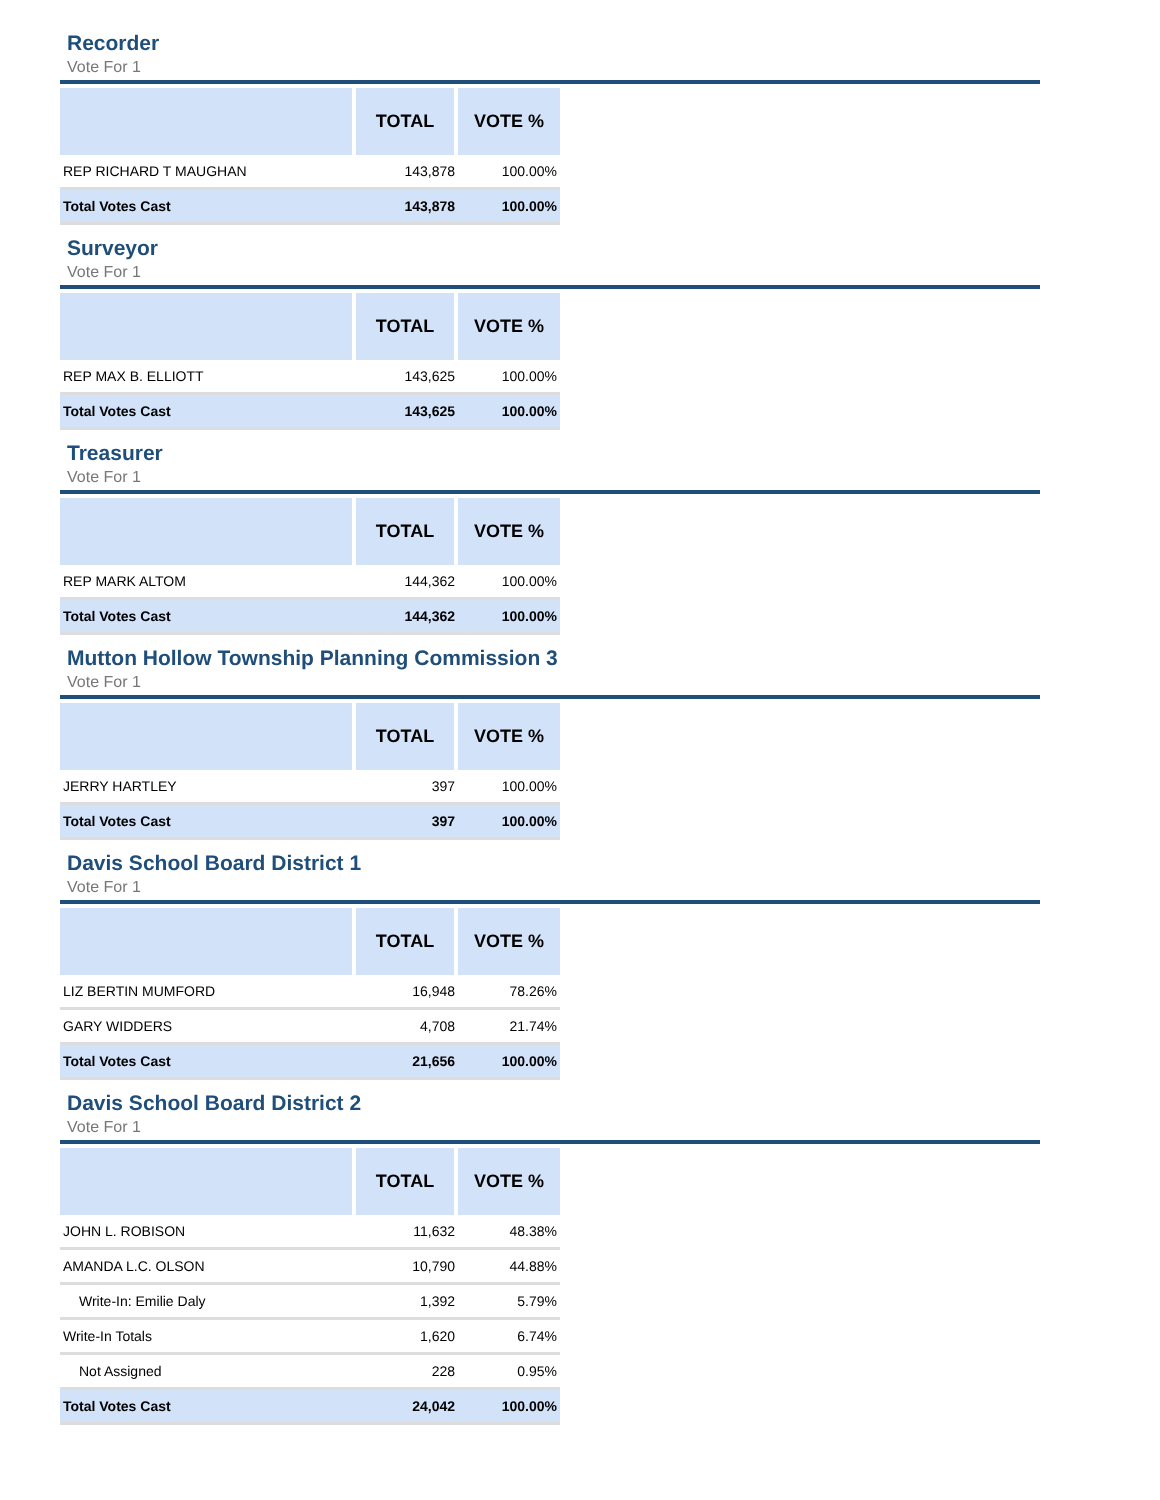Recorder
Vote For 1
| | TOTAL | VOTE % |
| --- | --- | --- |
| REP RICHARD T MAUGHAN | 143,878 | 100.00% |
| Total Votes Cast | 143,878 | 100.00% |
Surveyor
Vote For 1
| | TOTAL | VOTE % |
| --- | --- | --- |
| REP MAX B. ELLIOTT | 143,625 | 100.00% |
| Total Votes Cast | 143,625 | 100.00% |
Treasurer
Vote For 1
| | TOTAL | VOTE % |
| --- | --- | --- |
| REP MARK ALTOM | 144,362 | 100.00% |
| Total Votes Cast | 144,362 | 100.00% |
Mutton Hollow Township Planning Commission 3
Vote For 1
| | TOTAL | VOTE % |
| --- | --- | --- |
| JERRY HARTLEY | 397 | 100.00% |
| Total Votes Cast | 397 | 100.00% |
Davis School Board District 1
Vote For 1
| | TOTAL | VOTE % |
| --- | --- | --- |
| LIZ BERTIN MUMFORD | 16,948 | 78.26% |
| GARY WIDDERS | 4,708 | 21.74% |
| Total Votes Cast | 21,656 | 100.00% |
Davis School Board District 2
Vote For 1
| | TOTAL | VOTE % |
| --- | --- | --- |
| JOHN L. ROBISON | 11,632 | 48.38% |
| AMANDA L.C. OLSON | 10,790 | 44.88% |
| Write-In: Emilie Daly | 1,392 | 5.79% |
| Write-In Totals | 1,620 | 6.74% |
| Not Assigned | 228 | 0.95% |
| Total Votes Cast | 24,042 | 100.00% |